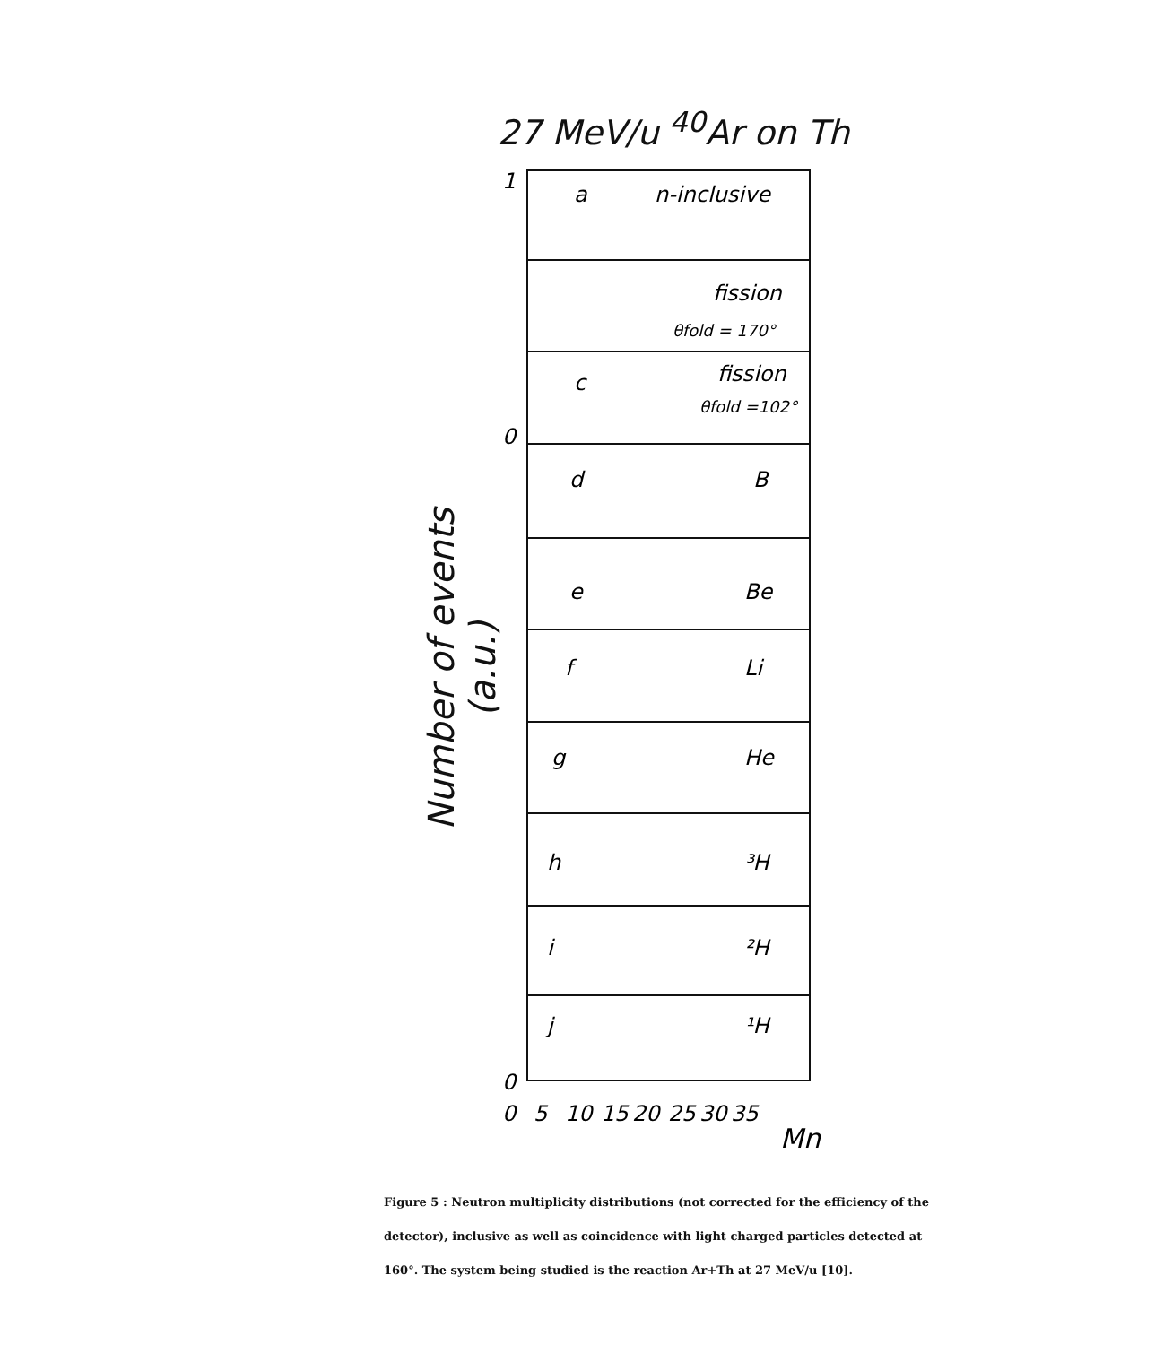27 MeV/u <sup>40</sup>Ar on Th
Number of events (a.u.)
a
n-inclusive
fission
θfold = 170°
c
fission
θfold =102°
d
B
e
Be
f
Li
g
He
h
³H
i
²H
j
¹H
1
0
0
0
5
10
15
20
25
30
35
Mn
Figure 5 : Neutron multiplicity distributions (not corrected for the efficiency of the detector), inclusive as well as coincidence with light charged particles detected at 160°. The system being studied is the reaction Ar+Th at 27 MeV/u [10].